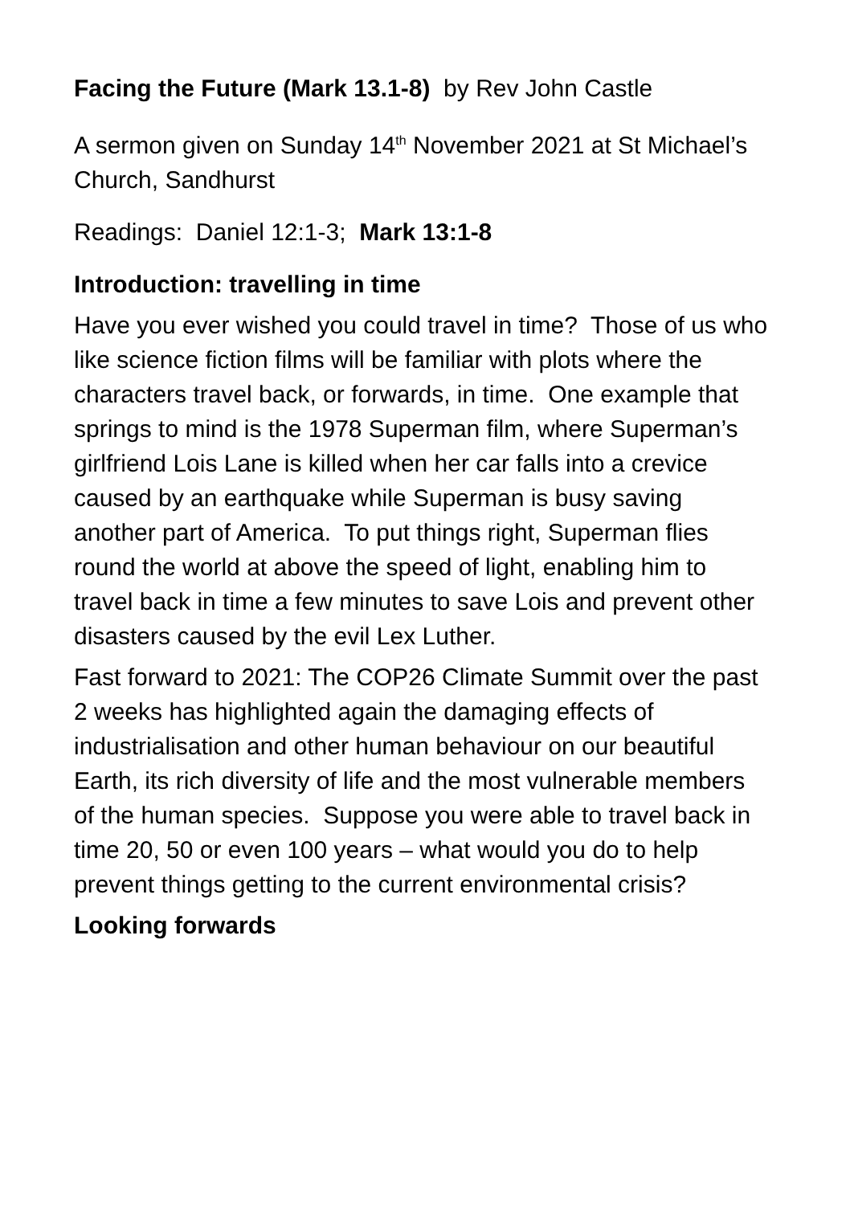Facing the Future (Mark 13.1-8) by Rev John Castle
A sermon given on Sunday 14<sup>th</sup> November 2021 at St Michael’s Church, Sandhurst
Readings: Daniel 12:1-3; Mark 13:1-8
Introduction: travelling in time
Have you ever wished you could travel in time? Those of us who like science fiction films will be familiar with plots where the characters travel back, or forwards, in time. One example that springs to mind is the 1978 Superman film, where Superman’s girlfriend Lois Lane is killed when her car falls into a crevice caused by an earthquake while Superman is busy saving another part of America. To put things right, Superman flies round the world at above the speed of light, enabling him to travel back in time a few minutes to save Lois and prevent other disasters caused by the evil Lex Luther.
Fast forward to 2021: The COP26 Climate Summit over the past 2 weeks has highlighted again the damaging effects of industrialisation and other human behaviour on our beautiful Earth, its rich diversity of life and the most vulnerable members of the human species. Suppose you were able to travel back in time 20, 50 or even 100 years – what would you do to help prevent things getting to the current environmental crisis?
Looking forwards